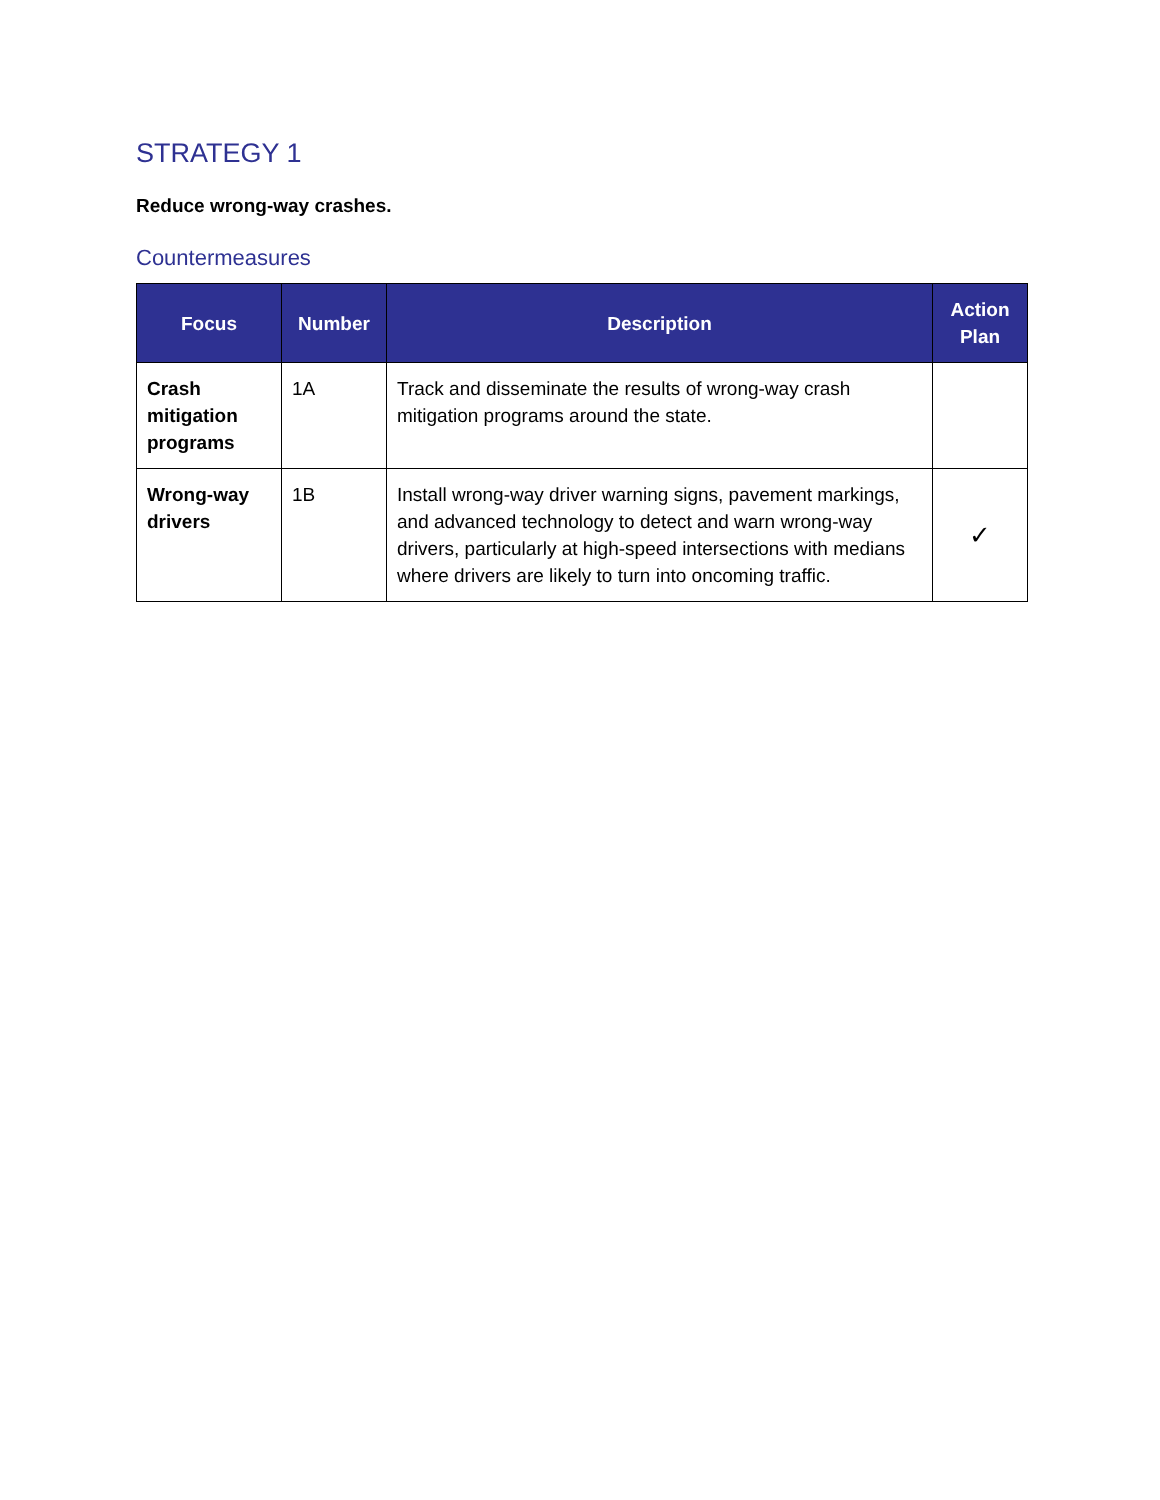STRATEGY 1
Reduce wrong-way crashes.
Countermeasures
| Focus | Number | Description | Action Plan |
| --- | --- | --- | --- |
| Crash mitigation programs | 1A | Track and disseminate the results of wrong-way crash mitigation programs around the state. | |
| Wrong-way drivers | 1B | Install wrong-way driver warning signs, pavement markings, and advanced technology to detect and warn wrong-way drivers, particularly at high-speed intersections with medians where drivers are likely to turn into oncoming traffic. | ✓ |